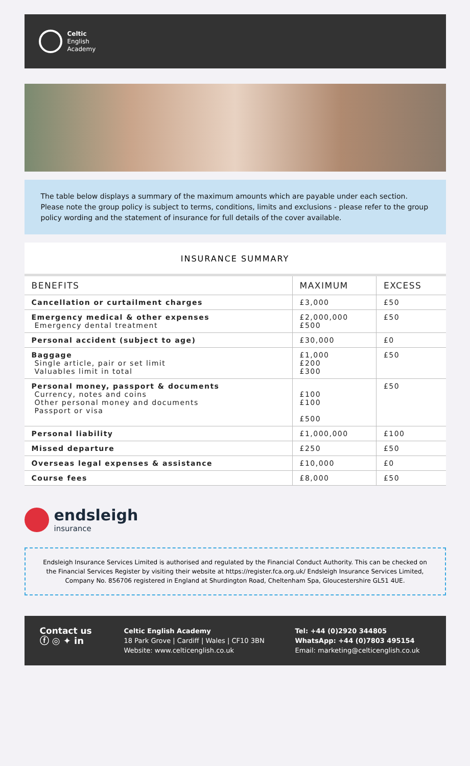Celtic
English
Academy
The table below displays a summary of the maximum amounts which are payable under each section.
Please note the group policy is subject to terms, conditions, limits and exclusions - please refer to the group policy wording and the statement of insurance for full details of the cover available.
INSURANCE SUMMARY
| BENEFITS | MAXIMUM | EXCESS |
| --- | --- | --- |
| Cancellation or curtailment charges | £3,000 | £50 |
| Emergency medical & other expenses Emergency dental treatment | £2,000,000 £500 | £50 |
| Personal accident (subject to age) | £30,000 | £0 |
| Baggage Single article, pair or set limit Valuables limit in total | £1,000 £200 £300 | £50 |
| Personal money, passport & documents Currency, notes and coins Other personal money and documents Passport or visa | £100 £100 £500 | £50 |
| Personal liability | £1,000,000 | £100 |
| Missed departure | £250 | £50 |
| Overseas legal expenses & assistance | £10,000 | £0 |
| Course fees | £8,000 | £50 |
endsleigh
insurance
Endsleigh Insurance Services Limited is authorised and regulated by the Financial Conduct Authority. This can be checked on the Financial Services Register by visiting their website at https://register.fca.org.uk/ Endsleigh Insurance Services Limited, Company No. 856706 registered in England at Shurdington Road, Cheltenham Spa, Gloucestershire GL51 4UE.
Contact us
ⓕ ◎ ✦ in
Celtic English Academy
18 Park Grove | Cardiff | Wales | CF10 3BN
Website: www.celticenglish.co.uk
Tel: +44 (0)2920 344805
WhatsApp: +44 (0)7803 495154
Email: marketing@celticenglish.co.uk